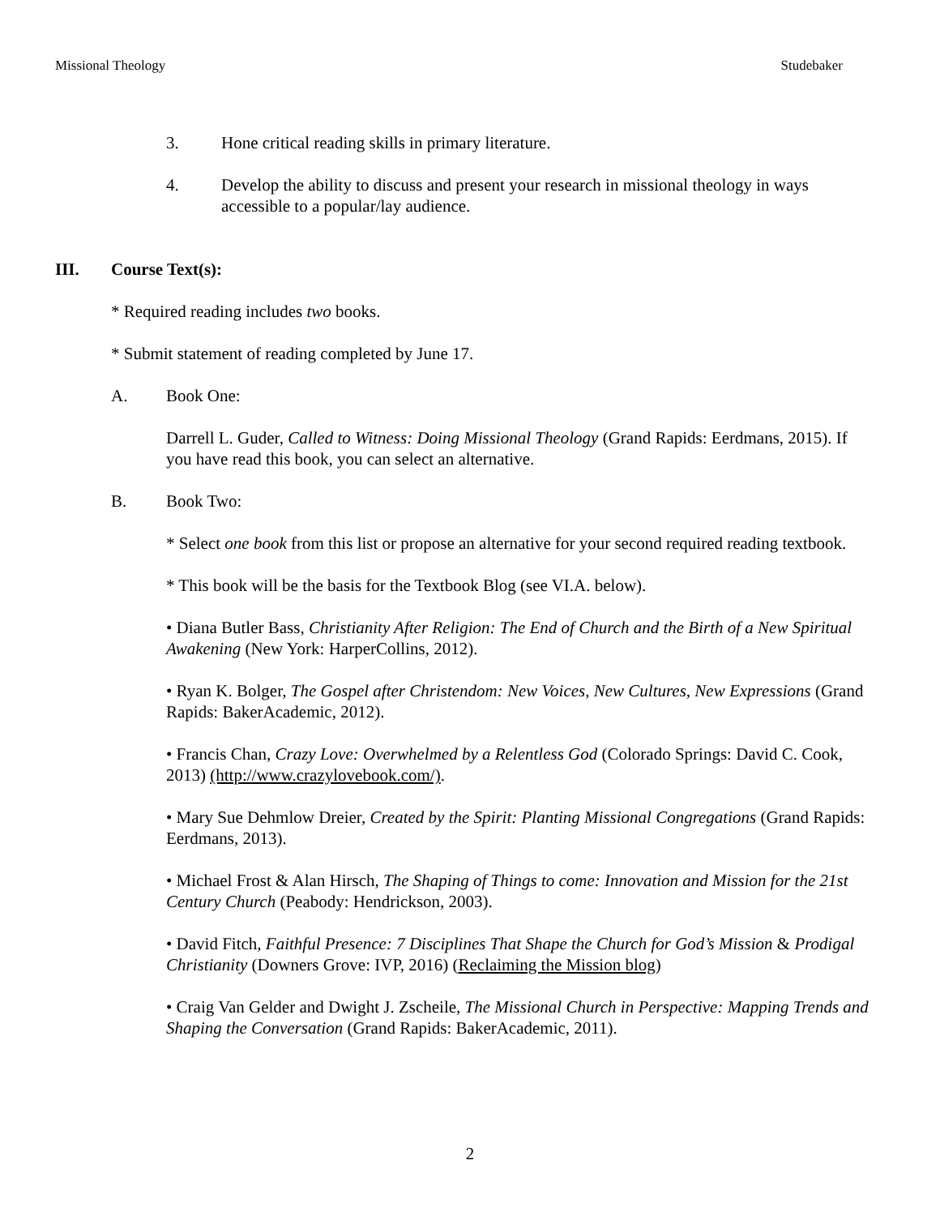Missional Theology Studebaker
3. Hone critical reading skills in primary literature.
4. Develop the ability to discuss and present your research in missional theology in ways accessible to a popular/lay audience.
III. Course Text(s):
* Required reading includes two books.
* Submit statement of reading completed by June 17.
A. Book One:
Darrell L. Guder, Called to Witness: Doing Missional Theology (Grand Rapids: Eerdmans, 2015). If you have read this book, you can select an alternative.
B. Book Two:
* Select one book from this list or propose an alternative for your second required reading textbook.
* This book will be the basis for the Textbook Blog (see VI.A. below).
• Diana Butler Bass, Christianity After Religion: The End of Church and the Birth of a New Spiritual Awakening (New York: HarperCollins, 2012).
• Ryan K. Bolger, The Gospel after Christendom: New Voices, New Cultures, New Expressions (Grand Rapids: BakerAcademic, 2012).
• Francis Chan, Crazy Love: Overwhelmed by a Relentless God (Colorado Springs: David C. Cook, 2013) (http://www.crazylovebook.com/).
• Mary Sue Dehmlow Dreier, Created by the Spirit: Planting Missional Congregations (Grand Rapids: Eerdmans, 2013).
• Michael Frost & Alan Hirsch, The Shaping of Things to come: Innovation and Mission for the 21st Century Church (Peabody: Hendrickson, 2003).
• David Fitch, Faithful Presence: 7 Disciplines That Shape the Church for God’s Mission & Prodigal Christianity (Downers Grove: IVP, 2016) (Reclaiming the Mission blog)
• Craig Van Gelder and Dwight J. Zscheile, The Missional Church in Perspective: Mapping Trends and Shaping the Conversation (Grand Rapids: BakerAcademic, 2011).
2